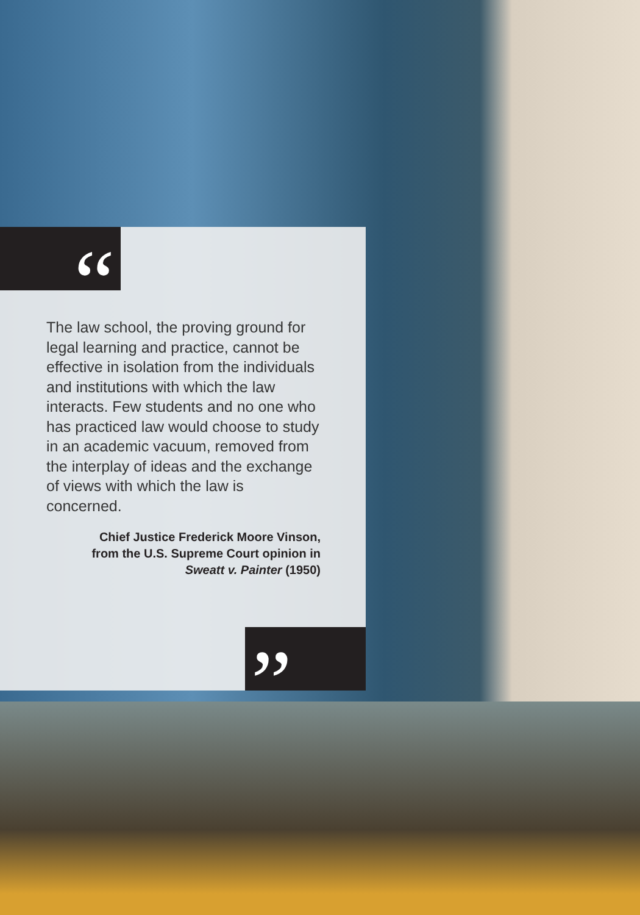“
”
The law school, the proving ground for legal learning and practice, cannot be effective in isolation from the individuals and institutions with which the law interacts. Few students and no one who has practiced law would choose to study in an academic vacuum, removed from the interplay of ideas and the exchange of views with which the law is concerned.
Chief Justice Frederick Moore Vinson,
from the U.S. Supreme Court opinion in
Sweatt v. Painter (1950)